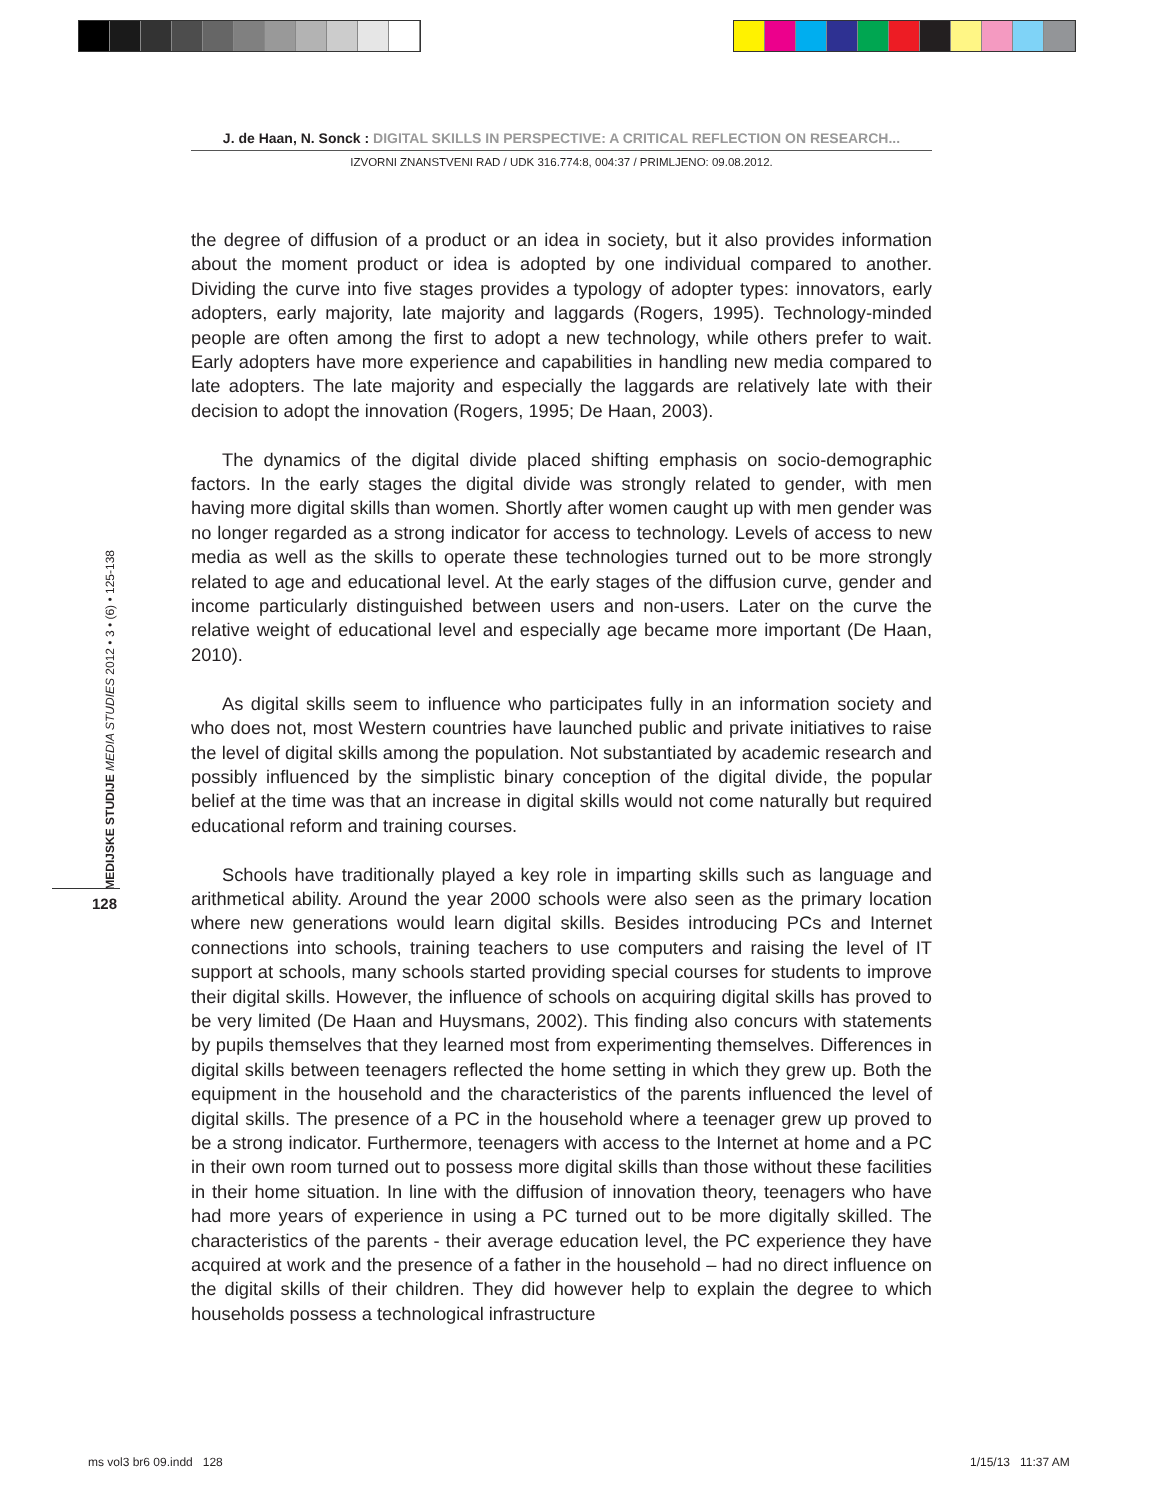J. de Haan, N. Sonck : DIGITAL SKILLS IN PERSPECTIVE: A CRITICAL REFLECTION ON RESEARCH...
IZVORNI ZNANSTVENI RAD / UDK 316.774:8, 004:37 / PRIMLJENO: 09.08.2012.
MEDIJSKE STUDIJE MEDIA STUDIES 2012 • 3 • (6) • 125-138
128
the degree of diffusion of a product or an idea in society, but it also provides information about the moment product or idea is adopted by one individual compared to another. Dividing the curve into five stages provides a typology of adopter types: innovators, early adopters, early majority, late majority and laggards (Rogers, 1995). Technology-minded people are often among the first to adopt a new technology, while others prefer to wait. Early adopters have more experience and capabilities in handling new media compared to late adopters. The late majority and especially the laggards are relatively late with their decision to adopt the innovation (Rogers, 1995; De Haan, 2003).
The dynamics of the digital divide placed shifting emphasis on socio-demographic factors. In the early stages the digital divide was strongly related to gender, with men having more digital skills than women. Shortly after women caught up with men gender was no longer regarded as a strong indicator for access to technology. Levels of access to new media as well as the skills to operate these technologies turned out to be more strongly related to age and educational level. At the early stages of the diffusion curve, gender and income particularly distinguished between users and non-users. Later on the curve the relative weight of educational level and especially age became more important (De Haan, 2010).
As digital skills seem to influence who participates fully in an information society and who does not, most Western countries have launched public and private initiatives to raise the level of digital skills among the population. Not substantiated by academic research and possibly influenced by the simplistic binary conception of the digital divide, the popular belief at the time was that an increase in digital skills would not come naturally but required educational reform and training courses.
Schools have traditionally played a key role in imparting skills such as language and arithmetical ability. Around the year 2000 schools were also seen as the primary location where new generations would learn digital skills. Besides introducing PCs and Internet connections into schools, training teachers to use computers and raising the level of IT support at schools, many schools started providing special courses for students to improve their digital skills. However, the influence of schools on acquiring digital skills has proved to be very limited (De Haan and Huysmans, 2002). This finding also concurs with statements by pupils themselves that they learned most from experimenting themselves. Differences in digital skills between teenagers reflected the home setting in which they grew up. Both the equipment in the household and the characteristics of the parents influenced the level of digital skills. The presence of a PC in the household where a teenager grew up proved to be a strong indicator. Furthermore, teenagers with access to the Internet at home and a PC in their own room turned out to possess more digital skills than those without these facilities in their home situation. In line with the diffusion of innovation theory, teenagers who have had more years of experience in using a PC turned out to be more digitally skilled. The characteristics of the parents - their average education level, the PC experience they have acquired at work and the presence of a father in the household – had no direct influence on the digital skills of their children. They did however help to explain the degree to which households possess a technological infrastructure
ms vol3 br6 09.indd 128 1/15/13 11:37 AM